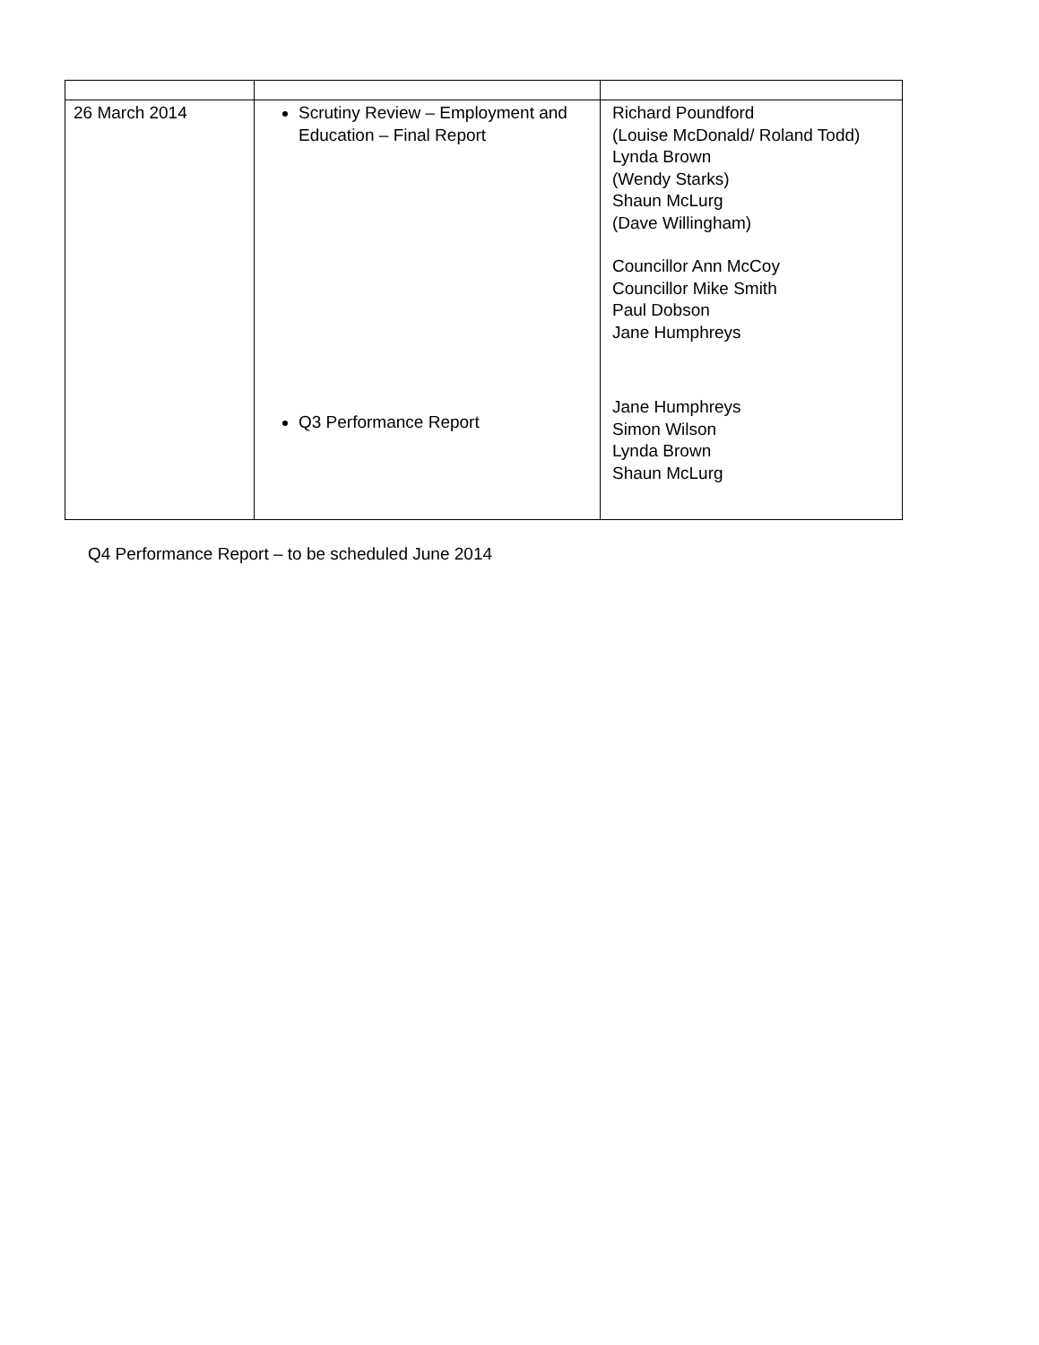| 26 March 2014 | Scrutiny Review – Employment and Education – Final Report Q3 Performance Report | Richard Poundford (Louise McDonald/ Roland Todd) Lynda Brown (Wendy Starks) Shaun McLurg (Dave Willingham) Councillor Ann McCoy Councillor Mike Smith Paul Dobson Jane Humphreys Jane Humphreys Simon Wilson Lynda Brown Shaun McLurg |
Q4 Performance Report – to be scheduled June 2014